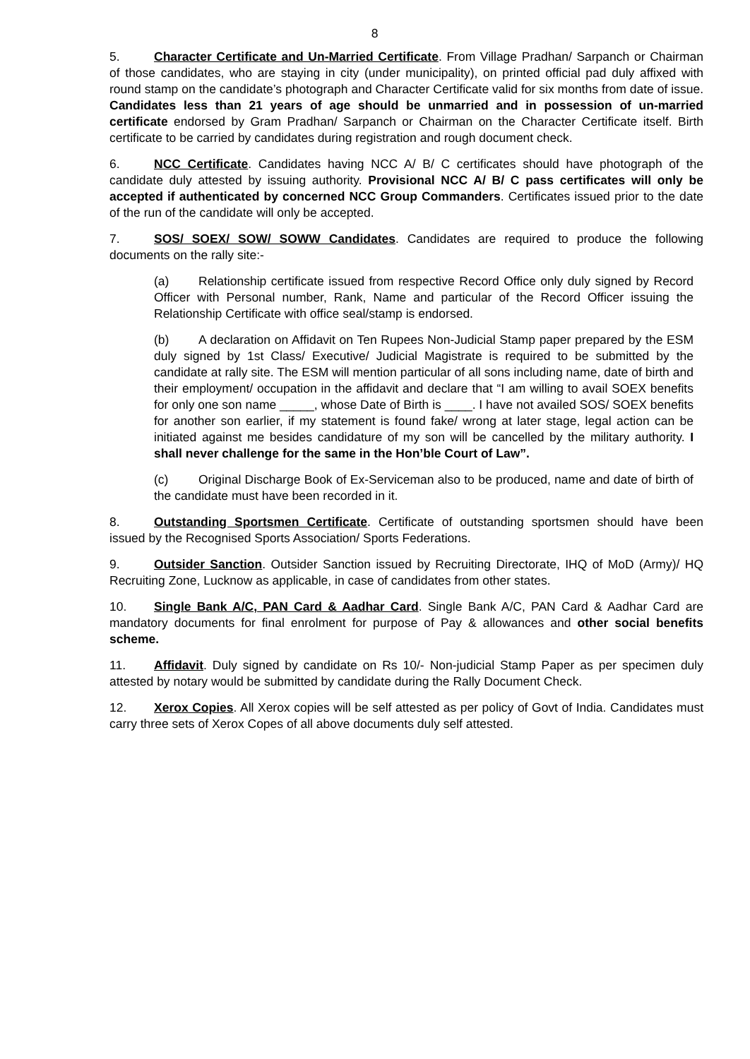8
5. Character Certificate and Un-Married Certificate. From Village Pradhan/ Sarpanch or Chairman of those candidates, who are staying in city (under municipality), on printed official pad duly affixed with round stamp on the candidate’s photograph and Character Certificate valid for six months from date of issue. Candidates less than 21 years of age should be unmarried and in possession of un-married certificate endorsed by Gram Pradhan/ Sarpanch or Chairman on the Character Certificate itself. Birth certificate to be carried by candidates during registration and rough document check.
6. NCC Certificate. Candidates having NCC A/ B/ C certificates should have photograph of the candidate duly attested by issuing authority. Provisional NCC A/ B/ C pass certificates will only be accepted if authenticated by concerned NCC Group Commanders. Certificates issued prior to the date of the run of the candidate will only be accepted.
7. SOS/ SOEX/ SOW/ SOWW Candidates. Candidates are required to produce the following documents on the rally site:-
(a) Relationship certificate issued from respective Record Office only duly signed by Record Officer with Personal number, Rank, Name and particular of the Record Officer issuing the Relationship Certificate with office seal/stamp is endorsed.
(b) A declaration on Affidavit on Ten Rupees Non-Judicial Stamp paper prepared by the ESM duly signed by 1st Class/ Executive/ Judicial Magistrate is required to be submitted by the candidate at rally site. The ESM will mention particular of all sons including name, date of birth and their employment/ occupation in the affidavit and declare that “I am willing to avail SOEX benefits for only one son name _____, whose Date of Birth is ____. I have not availed SOS/ SOEX benefits for another son earlier, if my statement is found fake/ wrong at later stage, legal action can be initiated against me besides candidature of my son will be cancelled by the military authority. I shall never challenge for the same in the Hon’ble Court of Law”.
(c) Original Discharge Book of Ex-Serviceman also to be produced, name and date of birth of the candidate must have been recorded in it.
8. Outstanding Sportsmen Certificate. Certificate of outstanding sportsmen should have been issued by the Recognised Sports Association/ Sports Federations.
9. Outsider Sanction. Outsider Sanction issued by Recruiting Directorate, IHQ of MoD (Army)/ HQ Recruiting Zone, Lucknow as applicable, in case of candidates from other states.
10. Single Bank A/C, PAN Card & Aadhar Card. Single Bank A/C, PAN Card & Aadhar Card are mandatory documents for final enrolment for purpose of Pay & allowances and other social benefits scheme.
11. Affidavit. Duly signed by candidate on Rs 10/- Non-judicial Stamp Paper as per specimen duly attested by notary would be submitted by candidate during the Rally Document Check.
12. Xerox Copies. All Xerox copies will be self attested as per policy of Govt of India. Candidates must carry three sets of Xerox Copes of all above documents duly self attested.